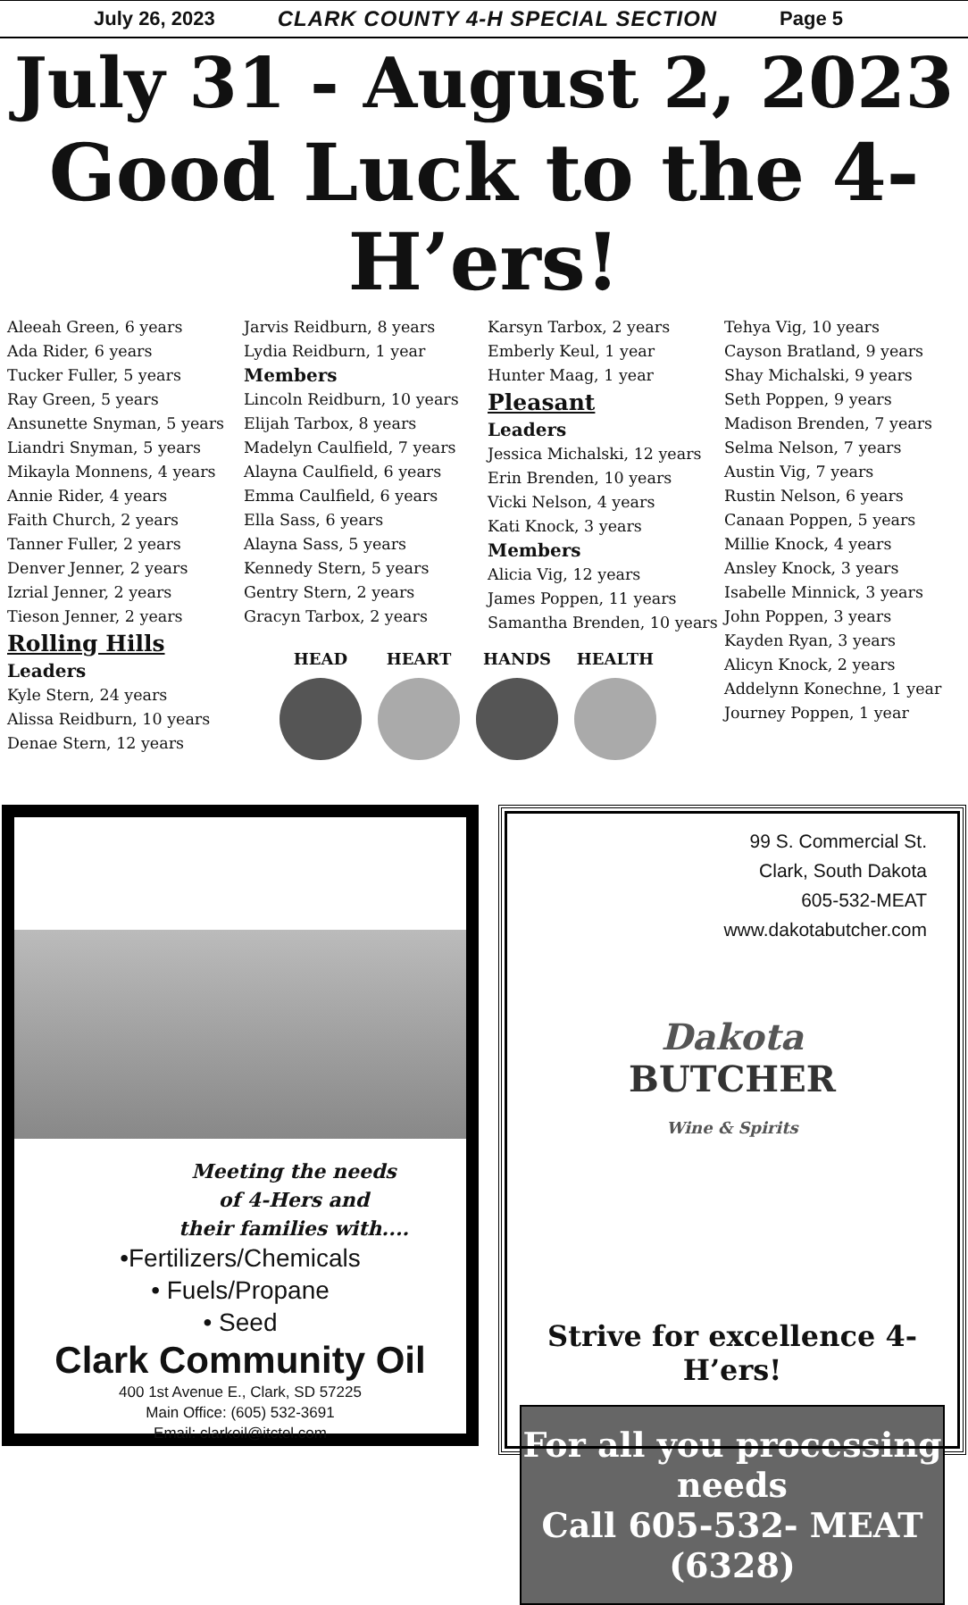July 26, 2023 CLARK COUNTY 4-H SPECIAL SECTION Page 5
July 31 - August 2, 2023
Good Luck to the 4-H’ers!
Aleeah Green, 6 years
Ada Rider, 6 years
Tucker Fuller, 5 years
Ray Green, 5 years
Ansunette Snyman, 5 years
Liandri Snyman, 5 years
Mikayla Monnens, 4 years
Annie Rider, 4 years
Faith Church, 2 years
Tanner Fuller, 2 years
Denver Jenner, 2 years
Izrial Jenner, 2 years
Tieson Jenner, 2 years
Rolling Hills
Leaders
Kyle Stern, 24 years
Alissa Reidburn, 10 years
Denae Stern, 12 years
Jarvis Reidburn, 8 years
Lydia Reidburn, 1 year
Members
Lincoln Reidburn, 10 years
Elijah Tarbox, 8 years
Madelyn Caulfield, 7 years
Alayna Caulfield, 6 years
Emma Caulfield, 6 years
Ella Sass, 6 years
Alayna Sass, 5 years
Kennedy Stern, 5 years
Gentry Stern, 2 years
Gracyn Tarbox, 2 years
HEAD HEART HANDS HEALTH
Karsyn Tarbox, 2 years
Emberly Keul, 1 year
Hunter Maag, 1 year
Pleasant
Leaders
Jessica Michalski, 12 years
Erin Brenden, 10 years
Vicki Nelson, 4 years
Kati Knock, 3 years
Members
Alicia Vig, 12 years
James Poppen, 11 years
Samantha Brenden, 10 years
Tehya Vig, 10 years
Cayson Bratland, 9 years
Shay Michalski, 9 years
Seth Poppen, 9 years
Madison Brenden, 7 years
Selma Nelson, 7 years
Austin Vig, 7 years
Rustin Nelson, 6 years
Canaan Poppen, 5 years
Millie Knock, 4 years
Ansley Knock, 3 years
Isabelle Minnick, 3 years
John Poppen, 3 years
Kayden Ryan, 3 years
Alicyn Knock, 2 years
Addelynn Konechne, 1 year
Journey Poppen, 1 year
Meeting the needs
of 4-Hers and
their families with....
•Fertilizers/Chemicals
• Fuels/Propane
• Seed
Clark Community Oil
400 1st Avenue E., Clark, SD 57225
Main Office: (605) 532-3691
Email: clarkoil@itctel.com
99 S. Commercial St.
Clark, South Dakota
605-532-MEAT
www.dakotabutcher.com
Dakota
BUTCHER
Wine & Spirits
Strive for excellence 4-H’ers!
For all you processing needs
Call 605-532- MEAT (6328)